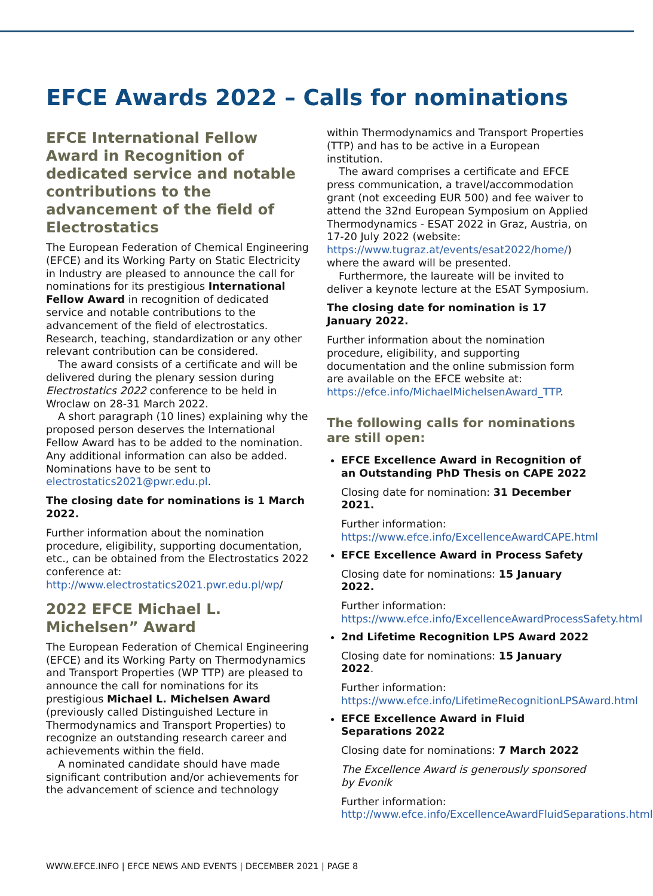EFCE Awards 2022 – Calls for nominations
EFCE International Fellow Award in Recognition of dedicated service and notable contributions to the advancement of the field of Electrostatics
The European Federation of Chemical Engineering (EFCE) and its Working Party on Static Electricity in Industry are pleased to announce the call for nominations for its prestigious International Fellow Award in recognition of dedicated service and notable contributions to the advancement of the field of electrostatics. Research, teaching, standardization or any other relevant contribution can be considered.
The award consists of a certificate and will be delivered during the plenary session during Electrostatics 2022 conference to be held in Wroclaw on 28-31 March 2022.
A short paragraph (10 lines) explaining why the proposed person deserves the International Fellow Award has to be added to the nomination. Any additional information can also be added. Nominations have to be sent to electrostatics2021@pwr.edu.pl.
The closing date for nominations is 1 March 2022.
Further information about the nomination procedure, eligibility, supporting documentation, etc., can be obtained from the Electrostatics 2022 conference at: http://www.electrostatics2021.pwr.edu.pl/wp/
2022 EFCE Michael L. Michelsen” Award
The European Federation of Chemical Engineering (EFCE) and its Working Party on Thermodynamics and Transport Properties (WP TTP) are pleased to announce the call for nominations for its prestigious Michael L. Michelsen Award (previously called Distinguished Lecture in Thermodynamics and Transport Properties) to recognize an outstanding research career and achievements within the field.
A nominated candidate should have made significant contribution and/or achievements for the advancement of science and technology
within Thermodynamics and Transport Properties (TTP) and has to be active in a European institution.
The award comprises a certificate and EFCE press communication, a travel/accommodation grant (not exceeding EUR 500) and fee waiver to attend the 32nd European Symposium on Applied Thermodynamics - ESAT 2022 in Graz, Austria, on 17-20 July 2022 (website: https://www.tugraz.at/events/esat2022/home/) where the award will be presented.
Furthermore, the laureate will be invited to deliver a keynote lecture at the ESAT Symposium.
The closing date for nomination is 17 January 2022.
Further information about the nomination procedure, eligibility, and supporting documentation and the online submission form are available on the EFCE website at: https://efce.info/MichaelMichelsenAward_TTP.
The following calls for nominations are still open:
EFCE Excellence Award in Recognition of an Outstanding PhD Thesis on CAPE 2022
Closing date for nomination: 31 December 2021.
Further information: https://www.efce.info/ExcellenceAwardCAPE.html
EFCE Excellence Award in Process Safety
Closing date for nominations: 15 January 2022.
Further information: https://www.efce.info/ExcellenceAwardProcessSafety.html
2nd Lifetime Recognition LPS Award 2022
Closing date for nominations: 15 January 2022.
Further information: https://www.efce.info/LifetimeRecognitionLPSAward.html
EFCE Excellence Award in Fluid Separations 2022
Closing date for nominations: 7 March 2022
The Excellence Award is generously sponsored by Evonik
Further information: http://www.efce.info/ExcellenceAwardFluidSeparations.html
WWW.EFCE.INFO | EFCE NEWS AND EVENTS | DECEMBER 2021 | PAGE 8